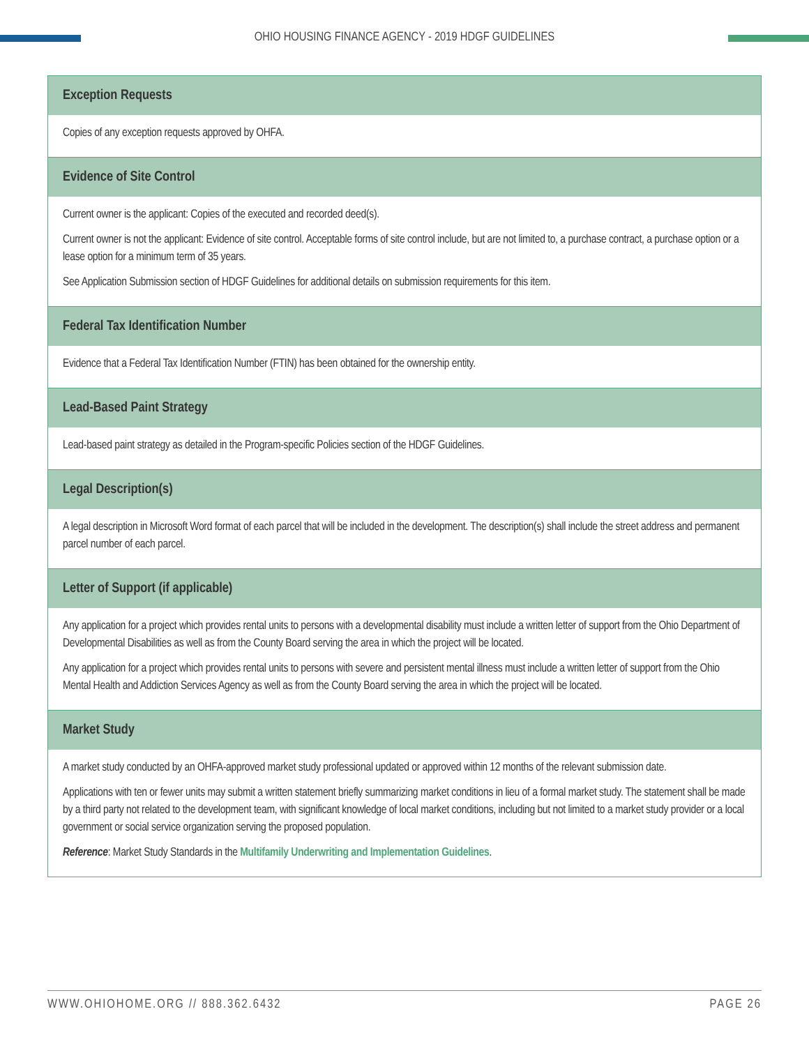OHIO HOUSING FINANCE AGENCY - 2019 HDGF GUIDELINES
| Exception Requests |
| --- |
| Copies of any exception requests approved by OHFA. |
| Evidence of Site Control |
| Current owner is the applicant: Copies of the executed and recorded deed(s). Current owner is not the applicant: Evidence of site control. Acceptable forms of site control include, but are not limited to, a purchase contract, a purchase option or a lease option for a minimum term of 35 years. See Application Submission section of HDGF Guidelines for additional details on submission requirements for this item. |
| Federal Tax Identification Number |
| Evidence that a Federal Tax Identification Number (FTIN) has been obtained for the ownership entity. |
| Lead-Based Paint Strategy |
| Lead-based paint strategy as detailed in the Program-specific Policies section of the HDGF Guidelines. |
| Legal Description(s) |
| A legal description in Microsoft Word format of each parcel that will be included in the development. The description(s) shall include the street address and permanent parcel number of each parcel. |
| Letter of Support (if applicable) |
| Any application for a project which provides rental units to persons with a developmental disability must include a written letter of support from the Ohio Department of Developmental Disabilities as well as from the County Board serving the area in which the project will be located. Any application for a project which provides rental units to persons with severe and persistent mental illness must include a written letter of support from the Ohio Mental Health and Addiction Services Agency as well as from the County Board serving the area in which the project will be located. |
| Market Study |
| A market study conducted by an OHFA-approved market study professional updated or approved within 12 months of the relevant submission date. Applications with ten or fewer units may submit a written statement briefly summarizing market conditions in lieu of a formal market study. The statement shall be made by a third party not related to the development team, with significant knowledge of local market conditions, including but not limited to a market study provider or a local government or social service organization serving the proposed population. Reference : Market Study Standards in the Multifamily Underwriting and Implementation Guidelines . |
WWW.OHIOHOME.ORG // 888.362.6432 PAGE 26